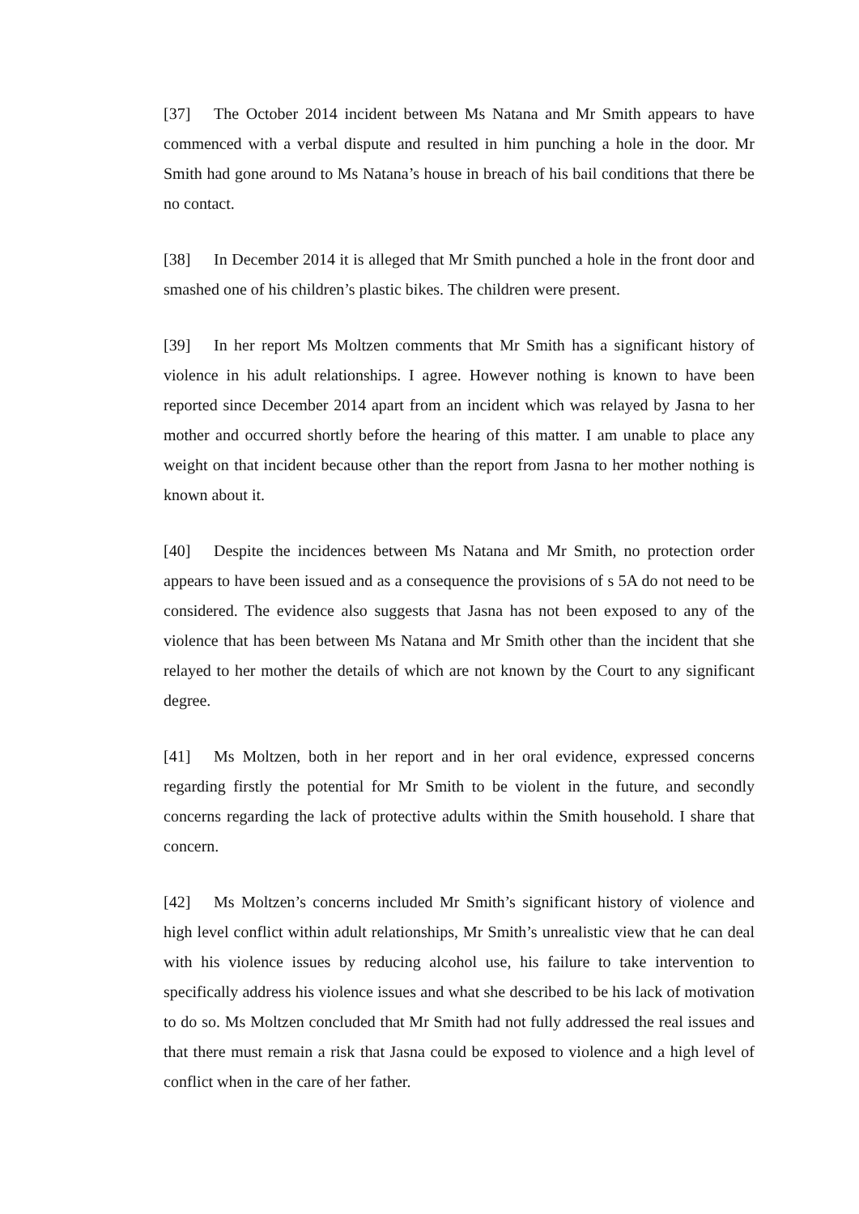[37] The October 2014 incident between Ms Natana and Mr Smith appears to have commenced with a verbal dispute and resulted in him punching a hole in the door. Mr Smith had gone around to Ms Natana’s house in breach of his bail conditions that there be no contact.
[38] In December 2014 it is alleged that Mr Smith punched a hole in the front door and smashed one of his children’s plastic bikes. The children were present.
[39] In her report Ms Moltzen comments that Mr Smith has a significant history of violence in his adult relationships. I agree. However nothing is known to have been reported since December 2014 apart from an incident which was relayed by Jasna to her mother and occurred shortly before the hearing of this matter. I am unable to place any weight on that incident because other than the report from Jasna to her mother nothing is known about it.
[40] Despite the incidences between Ms Natana and Mr Smith, no protection order appears to have been issued and as a consequence the provisions of s 5A do not need to be considered. The evidence also suggests that Jasna has not been exposed to any of the violence that has been between Ms Natana and Mr Smith other than the incident that she relayed to her mother the details of which are not known by the Court to any significant degree.
[41] Ms Moltzen, both in her report and in her oral evidence, expressed concerns regarding firstly the potential for Mr Smith to be violent in the future, and secondly concerns regarding the lack of protective adults within the Smith household. I share that concern.
[42] Ms Moltzen’s concerns included Mr Smith’s significant history of violence and high level conflict within adult relationships, Mr Smith’s unrealistic view that he can deal with his violence issues by reducing alcohol use, his failure to take intervention to specifically address his violence issues and what she described to be his lack of motivation to do so. Ms Moltzen concluded that Mr Smith had not fully addressed the real issues and that there must remain a risk that Jasna could be exposed to violence and a high level of conflict when in the care of her father.